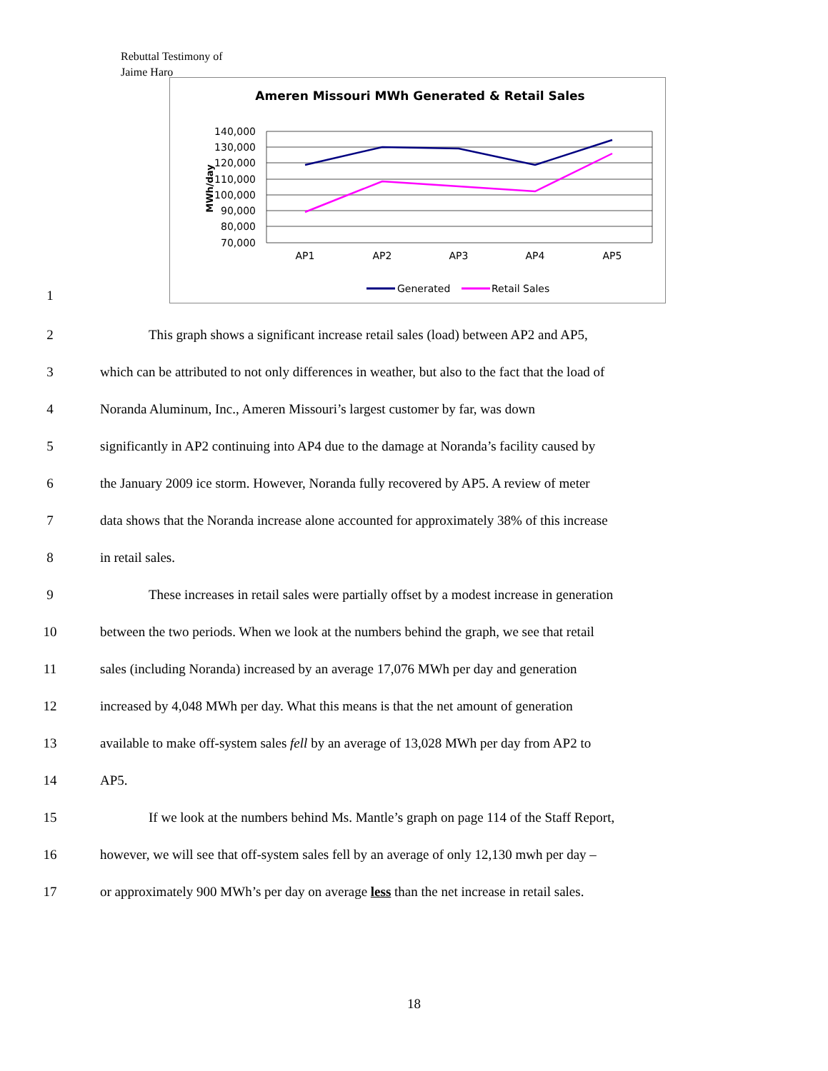Rebuttal Testimony of
Jaime Haro
1
Ameren Missouri MWh Generated & Retail Sales
140,000
130,000
120,000
110,000
100,000
90,000
80,000
70,000
MWh/day
AP1
AP2
AP3
AP4
AP5
Generated
Retail Sales
2 This graph shows a significant increase retail sales (load) between AP2 and AP5,
3 which can be attributed to not only differences in weather, but also to the fact that the load of
4 Noranda Aluminum, Inc., Ameren Missouri’s largest customer by far, was down
5 significantly in AP2 continuing into AP4 due to the damage at Noranda’s facility caused by
6 the January 2009 ice storm. However, Noranda fully recovered by AP5. A review of meter
7 data shows that the Noranda increase alone accounted for approximately 38% of this increase
8 in retail sales.
9 These increases in retail sales were partially offset by a modest increase in generation
10 between the two periods. When we look at the numbers behind the graph, we see that retail
11 sales (including Noranda) increased by an average 17,076 MWh per day and generation
12 increased by 4,048 MWh per day. What this means is that the net amount of generation
13 available to make off-system sales fell by an average of 13,028 MWh per day from AP2 to
14 AP5.
15 If we look at the numbers behind Ms. Mantle’s graph on page 114 of the Staff Report,
16 however, we will see that off-system sales fell by an average of only 12,130 mwh per day –
17 or approximately 900 MWh’s per day on average less than the net increase in retail sales.
18